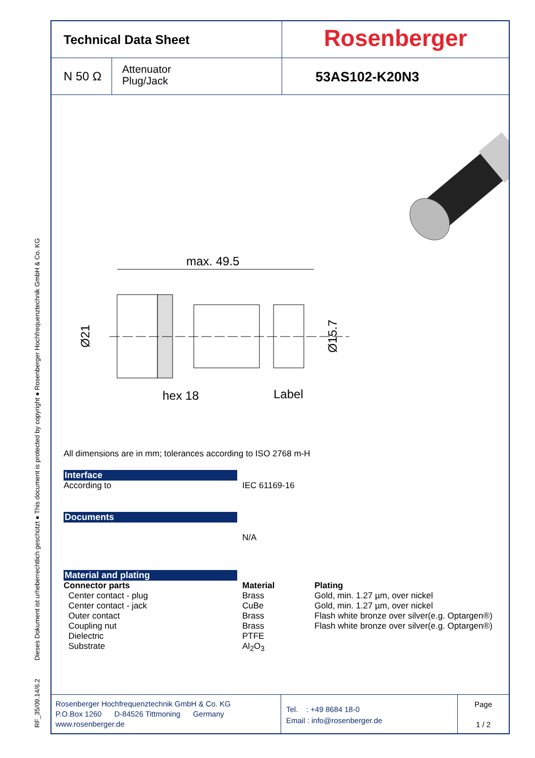RF_35/09.14/6.2 Dieses Dokument ist urheberrechtlich geschützt ● This document is protected by copyright ● Rosenberger Hochfrequenztechnik GmbH & Co. KG
Technical Data Sheet
Rosenberger
N 50 Ω
Attenuator
Plug/Jack
53AS102-K20N3
max. 49.5
Ø21
Ø15.7
hex 18
Label
All dimensions are in mm; tolerances according to ISO 2768 m-H
Interface
| According to | IEC 61169-16 |
Documents
| | N/A |
Material and plating
| Connector parts | Material | Plating |
| --- | --- | --- |
| Center contact - plug | Brass | Gold, min. 1.27 µm, over nickel |
| Center contact - jack | CuBe | Gold, min. 1.27 µm, over nickel |
| Outer contact | Brass | Flash white bronze over silver(e.g. Optargen®) |
| Coupling nut | Brass | Flash white bronze over silver(e.g. Optargen®) |
| Dielectric | PTFE | |
| Substrate | Al<sub>2</sub>O<sub>3</sub> | |
Rosenberger Hochfrequenztechnik GmbH & Co. KG
P.O.Box 1260 D-84526 Tittmoning Germany
www.rosenberger.de
Tel. : +49 8684 18-0
Email : info@rosenberger.de
Page
1 / 2